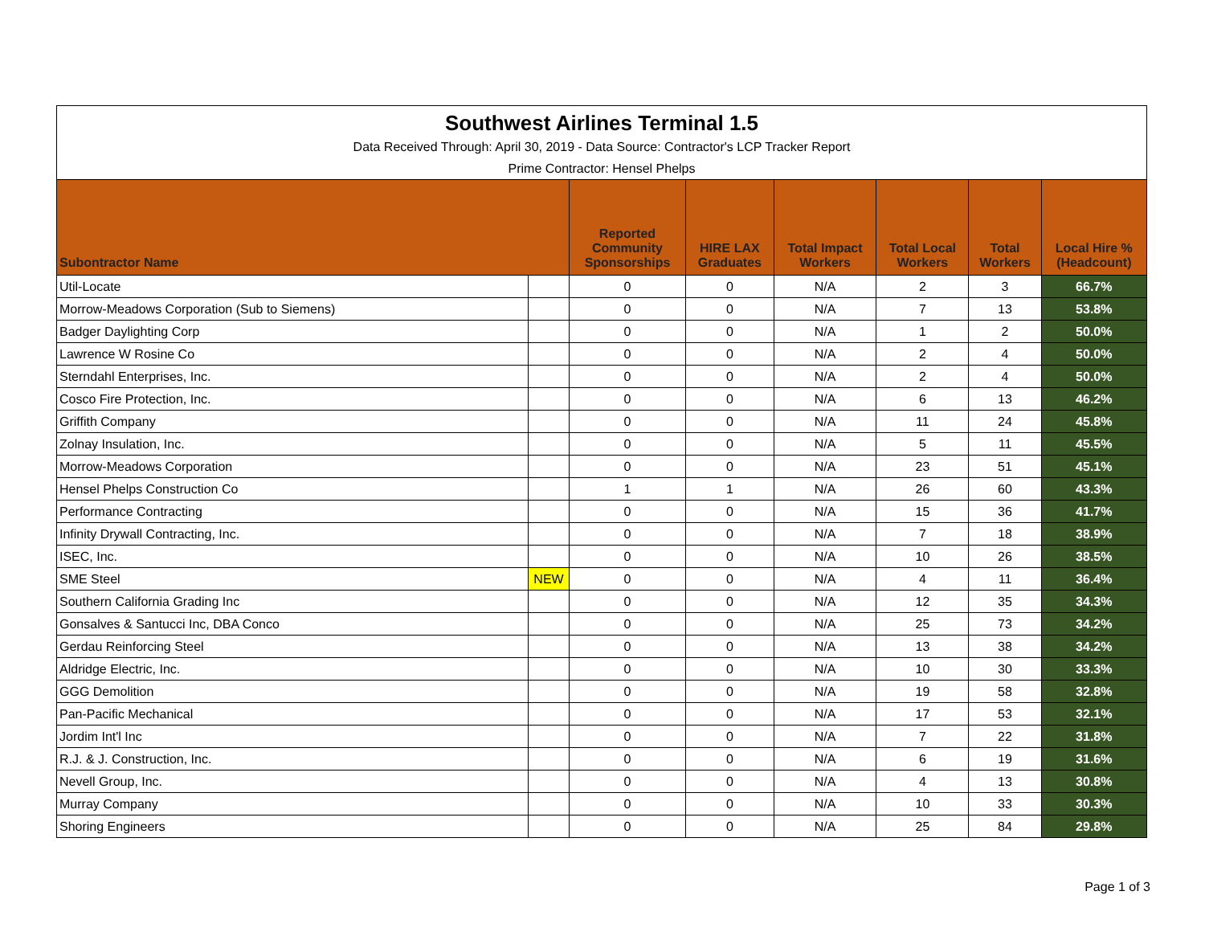| Southwest Airlines Terminal 1.5 | | | | | | | |
| Data Received Through: April 30, 2019 - Data Source: Contractor's LCP Tracker Report | | | | | | | |
| Prime Contractor: Hensel Phelps | | | | | | | |
| Subontractor Name | | Reported Community Sponsorships | HIRE LAX Graduates | Total Impact Workers | Total Local Workers | Total Workers | Local Hire % (Headcount) |
| Util-Locate | | 0 | 0 | N/A | 2 | 3 | 66.7% |
| Morrow-Meadows Corporation (Sub to Siemens) | | 0 | 0 | N/A | 7 | 13 | 53.8% |
| Badger Daylighting Corp | | 0 | 0 | N/A | 1 | 2 | 50.0% |
| Lawrence W Rosine Co | | 0 | 0 | N/A | 2 | 4 | 50.0% |
| Sterndahl Enterprises, Inc. | | 0 | 0 | N/A | 2 | 4 | 50.0% |
| Cosco Fire Protection, Inc. | | 0 | 0 | N/A | 6 | 13 | 46.2% |
| Griffith Company | | 0 | 0 | N/A | 11 | 24 | 45.8% |
| Zolnay Insulation, Inc. | | 0 | 0 | N/A | 5 | 11 | 45.5% |
| Morrow-Meadows Corporation | | 0 | 0 | N/A | 23 | 51 | 45.1% |
| Hensel Phelps Construction Co | | 1 | 1 | N/A | 26 | 60 | 43.3% |
| Performance Contracting | | 0 | 0 | N/A | 15 | 36 | 41.7% |
| Infinity Drywall Contracting, Inc. | | 0 | 0 | N/A | 7 | 18 | 38.9% |
| ISEC, Inc. | | 0 | 0 | N/A | 10 | 26 | 38.5% |
| SME Steel | NEW | 0 | 0 | N/A | 4 | 11 | 36.4% |
| Southern California Grading Inc | | 0 | 0 | N/A | 12 | 35 | 34.3% |
| Gonsalves & Santucci Inc, DBA Conco | | 0 | 0 | N/A | 25 | 73 | 34.2% |
| Gerdau Reinforcing Steel | | 0 | 0 | N/A | 13 | 38 | 34.2% |
| Aldridge Electric, Inc. | | 0 | 0 | N/A | 10 | 30 | 33.3% |
| GGG Demolition | | 0 | 0 | N/A | 19 | 58 | 32.8% |
| Pan-Pacific Mechanical | | 0 | 0 | N/A | 17 | 53 | 32.1% |
| Jordim Int'l Inc | | 0 | 0 | N/A | 7 | 22 | 31.8% |
| R.J. & J. Construction, Inc. | | 0 | 0 | N/A | 6 | 19 | 31.6% |
| Nevell Group, Inc. | | 0 | 0 | N/A | 4 | 13 | 30.8% |
| Murray Company | | 0 | 0 | N/A | 10 | 33 | 30.3% |
| Shoring Engineers | | 0 | 0 | N/A | 25 | 84 | 29.8% |
Page 1 of 3